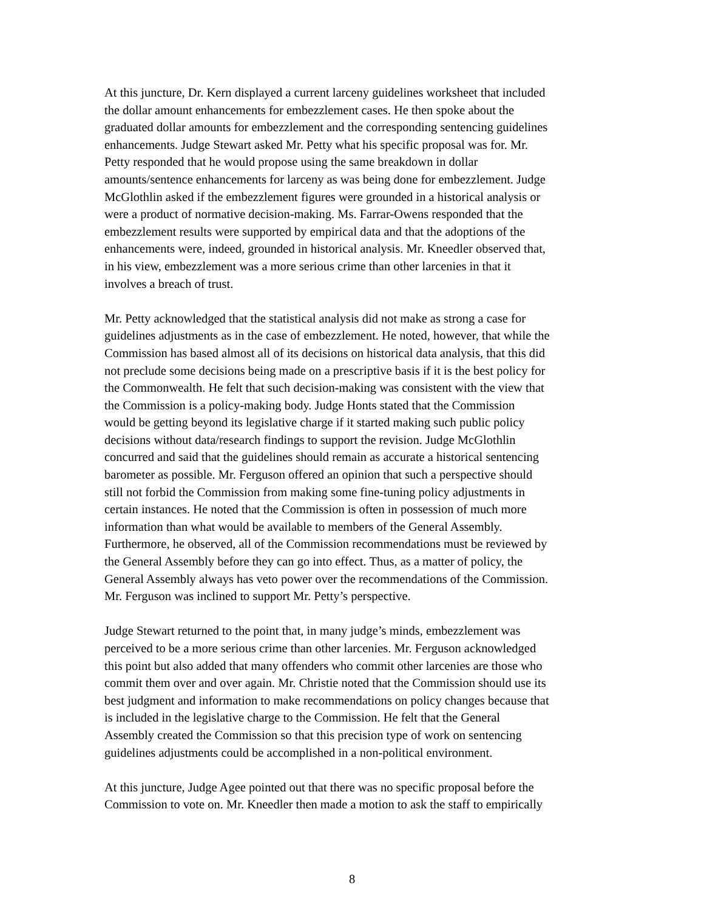At this juncture, Dr. Kern displayed a current larceny guidelines worksheet that included the dollar amount enhancements for embezzlement cases. He then spoke about the graduated dollar amounts for embezzlement and the corresponding sentencing guidelines enhancements. Judge Stewart asked Mr. Petty what his specific proposal was for. Mr. Petty responded that he would propose using the same breakdown in dollar amounts/sentence enhancements for larceny as was being done for embezzlement. Judge McGlothlin asked if the embezzlement figures were grounded in a historical analysis or were a product of normative decision-making. Ms. Farrar-Owens responded that the embezzlement results were supported by empirical data and that the adoptions of the enhancements were, indeed, grounded in historical analysis. Mr. Kneedler observed that, in his view, embezzlement was a more serious crime than other larcenies in that it involves a breach of trust.
Mr. Petty acknowledged that the statistical analysis did not make as strong a case for guidelines adjustments as in the case of embezzlement. He noted, however, that while the Commission has based almost all of its decisions on historical data analysis, that this did not preclude some decisions being made on a prescriptive basis if it is the best policy for the Commonwealth. He felt that such decision-making was consistent with the view that the Commission is a policy-making body. Judge Honts stated that the Commission would be getting beyond its legislative charge if it started making such public policy decisions without data/research findings to support the revision. Judge McGlothlin concurred and said that the guidelines should remain as accurate a historical sentencing barometer as possible. Mr. Ferguson offered an opinion that such a perspective should still not forbid the Commission from making some fine-tuning policy adjustments in certain instances. He noted that the Commission is often in possession of much more information than what would be available to members of the General Assembly. Furthermore, he observed, all of the Commission recommendations must be reviewed by the General Assembly before they can go into effect. Thus, as a matter of policy, the General Assembly always has veto power over the recommendations of the Commission. Mr. Ferguson was inclined to support Mr. Petty’s perspective.
Judge Stewart returned to the point that, in many judge’s minds, embezzlement was perceived to be a more serious crime than other larcenies. Mr. Ferguson acknowledged this point but also added that many offenders who commit other larcenies are those who commit them over and over again. Mr. Christie noted that the Commission should use its best judgment and information to make recommendations on policy changes because that is included in the legislative charge to the Commission. He felt that the General Assembly created the Commission so that this precision type of work on sentencing guidelines adjustments could be accomplished in a non-political environment.
At this juncture, Judge Agee pointed out that there was no specific proposal before the Commission to vote on. Mr. Kneedler then made a motion to ask the staff to empirically
8